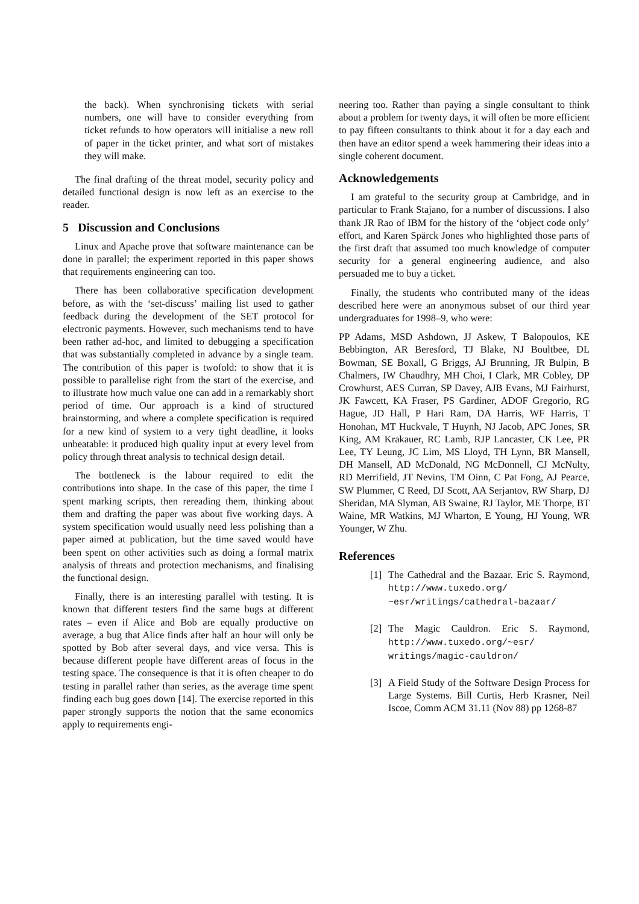the back). When synchronising tickets with serial numbers, one will have to consider everything from ticket refunds to how operators will initialise a new roll of paper in the ticket printer, and what sort of mistakes they will make.
The final drafting of the threat model, security policy and detailed functional design is now left as an exercise to the reader.
5 Discussion and Conclusions
Linux and Apache prove that software maintenance can be done in parallel; the experiment reported in this paper shows that requirements engineering can too.
There has been collaborative specification development before, as with the ‘set-discuss’ mailing list used to gather feedback during the development of the SET protocol for electronic payments. However, such mechanisms tend to have been rather ad-hoc, and limited to debugging a specification that was substantially completed in advance by a single team. The contribution of this paper is twofold: to show that it is possible to parallelise right from the start of the exercise, and to illustrate how much value one can add in a remarkably short period of time. Our approach is a kind of structured brainstorming, and where a complete specification is required for a new kind of system to a very tight deadline, it looks unbeatable: it produced high quality input at every level from policy through threat analysis to technical design detail.
The bottleneck is the labour required to edit the contributions into shape. In the case of this paper, the time I spent marking scripts, then rereading them, thinking about them and drafting the paper was about five working days. A system specification would usually need less polishing than a paper aimed at publication, but the time saved would have been spent on other activities such as doing a formal matrix analysis of threats and protection mechanisms, and finalising the functional design.
Finally, there is an interesting parallel with testing. It is known that different testers find the same bugs at different rates – even if Alice and Bob are equally productive on average, a bug that Alice finds after half an hour will only be spotted by Bob after several days, and vice versa. This is because different people have different areas of focus in the testing space. The consequence is that it is often cheaper to do testing in parallel rather than series, as the average time spent finding each bug goes down [14]. The exercise reported in this paper strongly supports the notion that the same economics apply to requirements engi-
neering too. Rather than paying a single consultant to think about a problem for twenty days, it will often be more efficient to pay fifteen consultants to think about it for a day each and then have an editor spend a week hammering their ideas into a single coherent document.
Acknowledgements
I am grateful to the security group at Cambridge, and in particular to Frank Stajano, for a number of discussions. I also thank JR Rao of IBM for the history of the ‘object code only’ effort, and Karen Spärck Jones who highlighted those parts of the first draft that assumed too much knowledge of computer security for a general engineering audience, and also persuaded me to buy a ticket.
Finally, the students who contributed many of the ideas described here were an anonymous subset of our third year undergraduates for 1998–9, who were:
PP Adams, MSD Ashdown, JJ Askew, T Balopoulos, KE Bebbington, AR Beresford, TJ Blake, NJ Boultbee, DL Bowman, SE Boxall, G Briggs, AJ Brunning, JR Bulpin, B Chalmers, IW Chaudhry, MH Choi, I Clark, MR Cobley, DP Crowhurst, AES Curran, SP Davey, AJB Evans, MJ Fairhurst, JK Fawcett, KA Fraser, PS Gardiner, ADOF Gregorio, RG Hague, JD Hall, P Hari Ram, DA Harris, WF Harris, T Honohan, MT Huckvale, T Huynh, NJ Jacob, APC Jones, SR King, AM Krakauer, RC Lamb, RJP Lancaster, CK Lee, PR Lee, TY Leung, JC Lim, MS Lloyd, TH Lynn, BR Mansell, DH Mansell, AD McDonald, NG McDonnell, CJ McNulty, RD Merrifield, JT Nevins, TM Oinn, C Pat Fong, AJ Pearce, SW Plummer, C Reed, DJ Scott, AA Serjantov, RW Sharp, DJ Sheridan, MA Slyman, AB Swaine, RJ Taylor, ME Thorpe, BT Waine, MR Watkins, MJ Wharton, E Young, HJ Young, WR Younger, W Zhu.
References
[1] The Cathedral and the Bazaar. Eric S. Raymond, http://www.tuxedo.org/ ~esr/writings/cathedral-bazaar/
[2] The Magic Cauldron. Eric S. Raymond, http://www.tuxedo.org/~esr/ writings/magic-cauldron/
[3] A Field Study of the Software Design Process for Large Systems. Bill Curtis, Herb Krasner, Neil Iscoe, Comm ACM 31.11 (Nov 88) pp 1268-87